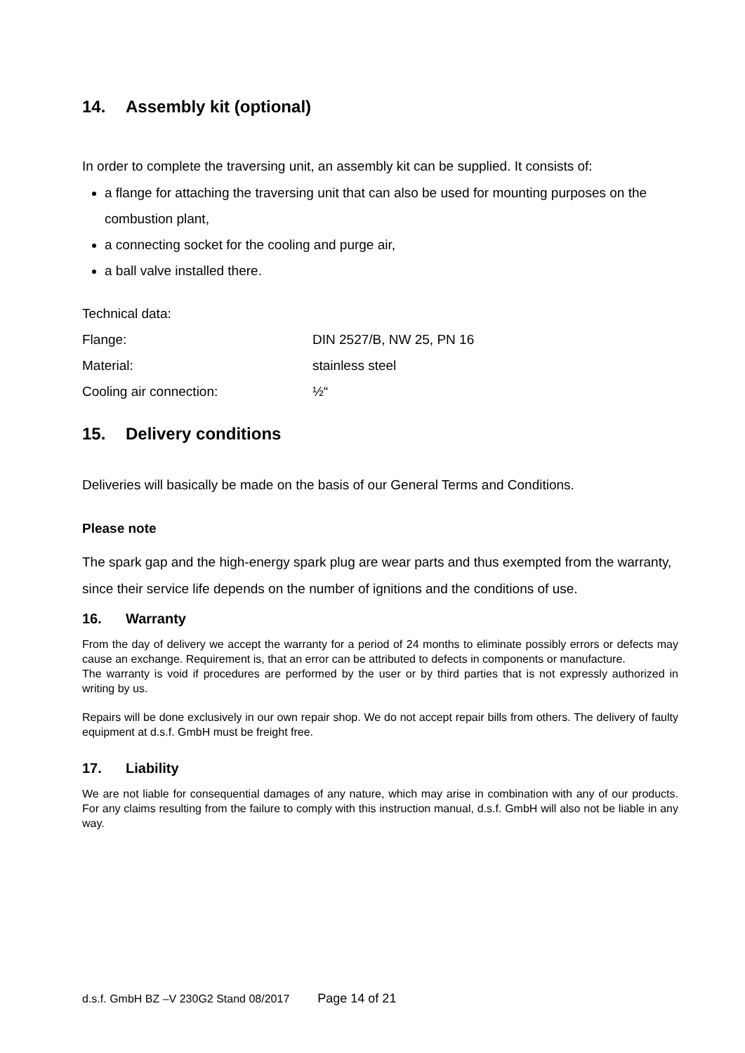14. Assembly kit (optional)
In order to complete the traversing unit, an assembly kit can be supplied. It consists of:
a flange for attaching the traversing unit that can also be used for mounting purposes on the combustion plant,
a connecting socket for the cooling and purge air,
a ball valve installed there.
| Technical data: | |
| Flange: | DIN 2527/B, NW 25, PN 16 |
| Material: | stainless steel |
| Cooling air connection: | ½“ |
15. Delivery conditions
Deliveries will basically be made on the basis of our General Terms and Conditions.
Please note
The spark gap and the high-energy spark plug are wear parts and thus exempted from the warranty, since their service life depends on the number of ignitions and the conditions of use.
16. Warranty
From the day of delivery we accept the warranty for a period of 24 months to eliminate possibly errors or defects may cause an exchange. Requirement is, that an error can be attributed to defects in components or manufacture.
The warranty is void if procedures are performed by the user or by third parties that is not expressly authorized in writing by us.
Repairs will be done exclusively in our own repair shop. We do not accept repair bills from others. The delivery of faulty equipment at d.s.f. GmbH must be freight free.
17. Liability
We are not liable for consequential damages of any nature, which may arise in combination with any of our products. For any claims resulting from the failure to comply with this instruction manual, d.s.f. GmbH will also not be liable in any way.
d.s.f. GmbH BZ –V 230G2 Stand 08/2017 Page 14 of 21